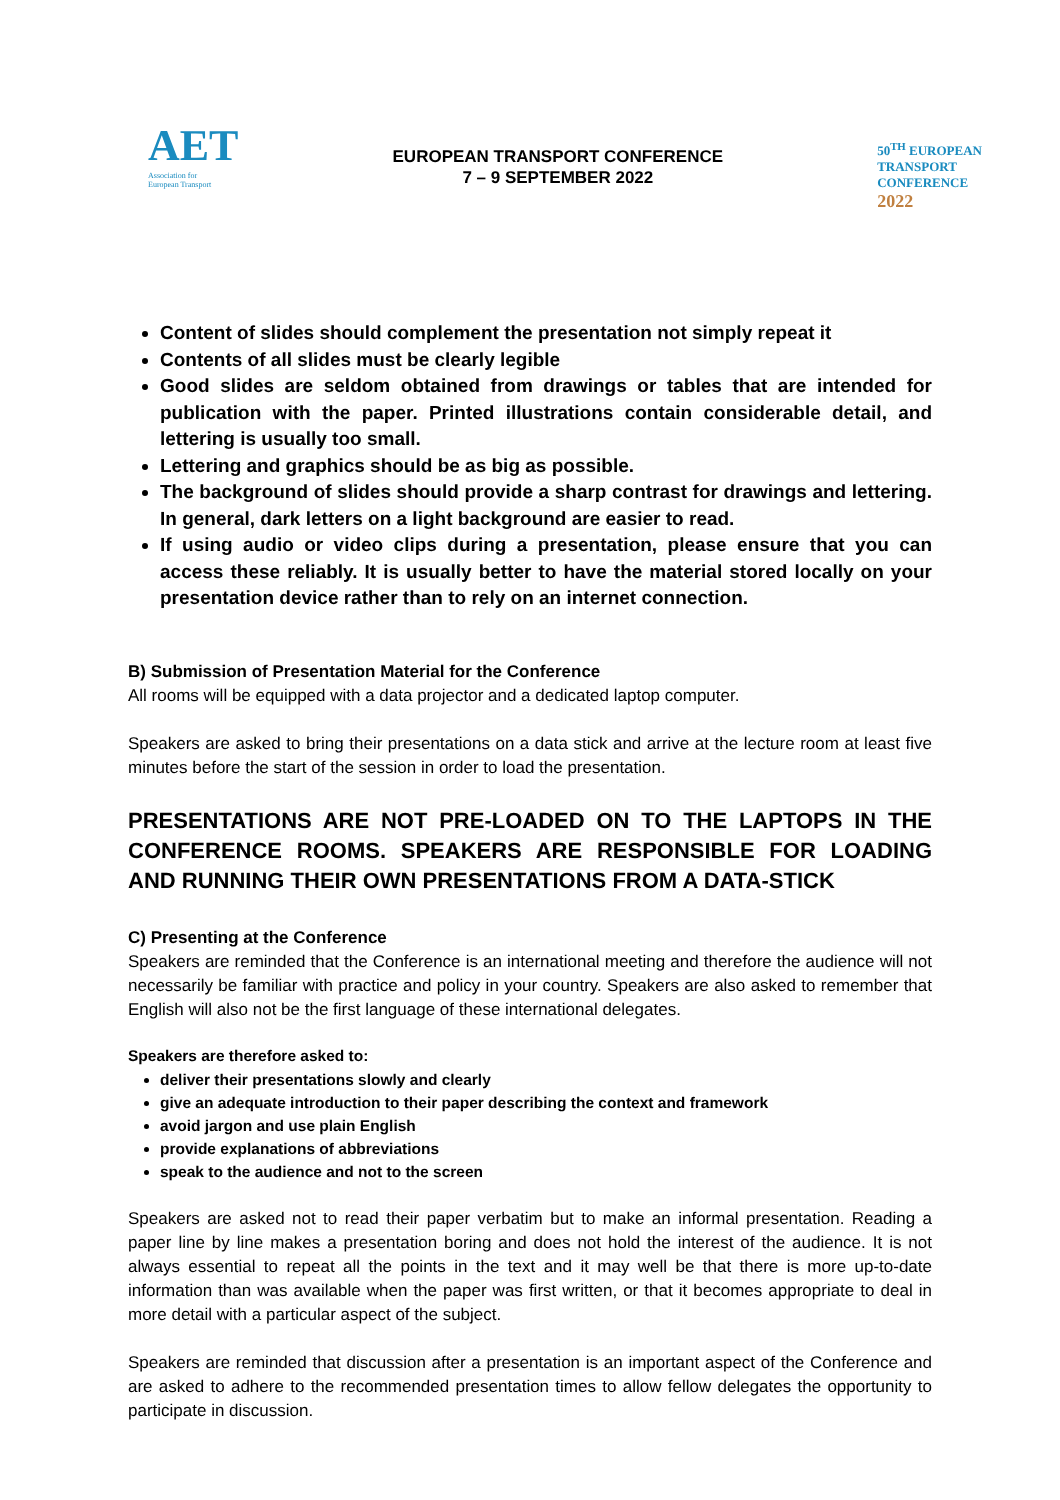AET
Association for
European Transport
EUROPEAN TRANSPORT CONFERENCE
7 – 9 SEPTEMBER 2022
50<sup>TH</sup> EUROPEAN
TRANSPORT
CONFERENCE
2022
Content of slides should complement the presentation not simply repeat it
Contents of all slides must be clearly legible
Good slides are seldom obtained from drawings or tables that are intended for publication with the paper. Printed illustrations contain considerable detail, and lettering is usually too small.
Lettering and graphics should be as big as possible.
The background of slides should provide a sharp contrast for drawings and lettering. In general, dark letters on a light background are easier to read.
If using audio or video clips during a presentation, please ensure that you can access these reliably. It is usually better to have the material stored locally on your presentation device rather than to rely on an internet connection.
B) Submission of Presentation Material for the Conference
All rooms will be equipped with a data projector and a dedicated laptop computer.
Speakers are asked to bring their presentations on a data stick and arrive at the lecture room at least five minutes before the start of the session in order to load the presentation.
PRESENTATIONS ARE NOT PRE-LOADED ON TO THE LAPTOPS IN THE CONFERENCE ROOMS. SPEAKERS ARE RESPONSIBLE FOR LOADING AND RUNNING THEIR OWN PRESENTATIONS FROM A DATA-STICK
C) Presenting at the Conference
Speakers are reminded that the Conference is an international meeting and therefore the audience will not necessarily be familiar with practice and policy in your country. Speakers are also asked to remember that English will also not be the first language of these international delegates.
Speakers are therefore asked to:
deliver their presentations slowly and clearly
give an adequate introduction to their paper describing the context and framework
avoid jargon and use plain English
provide explanations of abbreviations
speak to the audience and not to the screen
Speakers are asked not to read their paper verbatim but to make an informal presentation. Reading a paper line by line makes a presentation boring and does not hold the interest of the audience. It is not always essential to repeat all the points in the text and it may well be that there is more up-to-date information than was available when the paper was first written, or that it becomes appropriate to deal in more detail with a particular aspect of the subject.
Speakers are reminded that discussion after a presentation is an important aspect of the Conference and are asked to adhere to the recommended presentation times to allow fellow delegates the opportunity to participate in discussion.